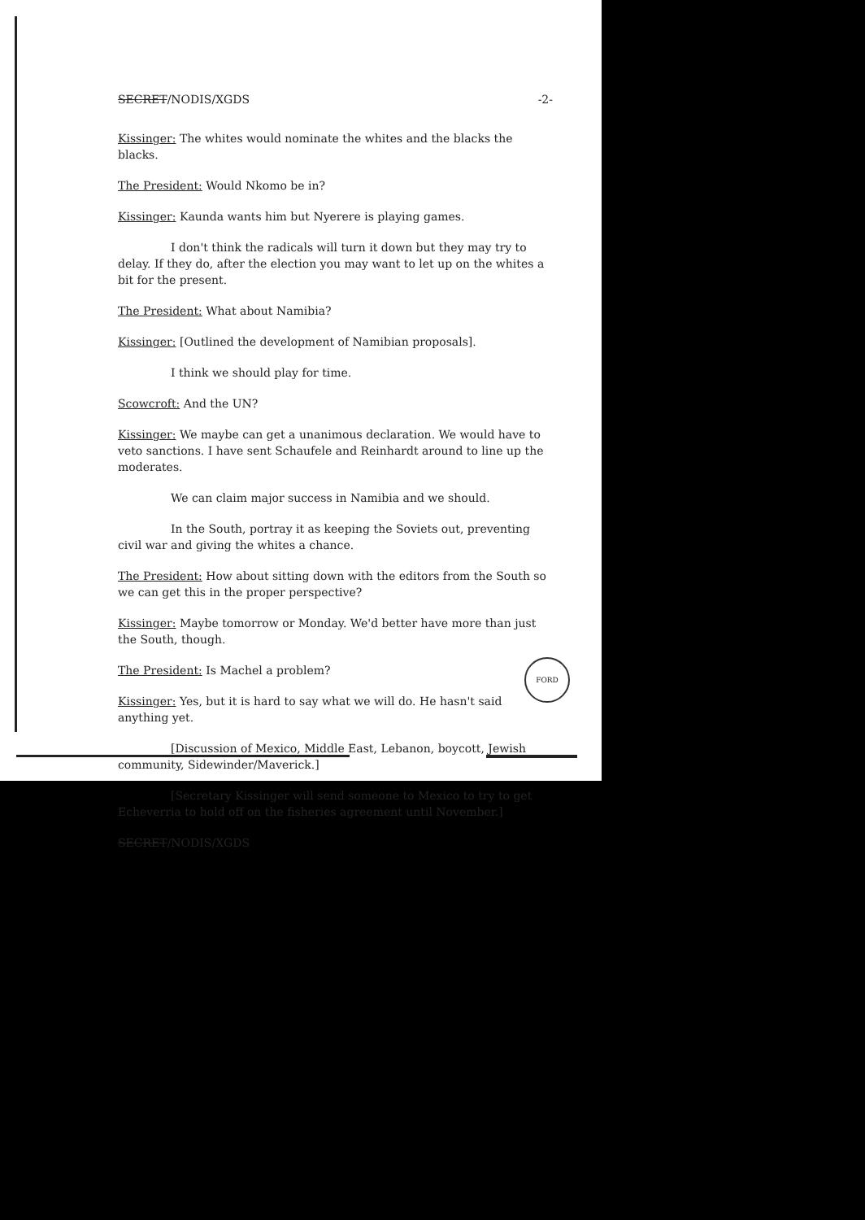SECRET/NODIS/XGDS -2-
Kissinger: The whites would nominate the whites and the blacks the blacks.
The President: Would Nkomo be in?
Kissinger: Kaunda wants him but Nyerere is playing games.
I don't think the radicals will turn it down but they may try to delay. If they do, after the election you may want to let up on the whites a bit for the present.
The President: What about Namibia?
Kissinger: [Outlined the development of Namibian proposals].
I think we should play for time.
Scowcroft: And the UN?
Kissinger: We maybe can get a unanimous declaration. We would have to veto sanctions. I have sent Schaufele and Reinhardt around to line up the moderates.
We can claim major success in Namibia and we should.
In the South, portray it as keeping the Soviets out, preventing civil war and giving the whites a chance.
The President: How about sitting down with the editors from the South so we can get this in the proper perspective?
Kissinger: Maybe tomorrow or Monday. We'd better have more than just the South, though.
The President: Is Machel a problem?
Kissinger: Yes, but it is hard to say what we will do. He hasn't said anything yet.
[Discussion of Mexico, Middle East, Lebanon, boycott, Jewish community, Sidewinder/Maverick.]
[Secretary Kissinger will send someone to Mexico to try to get Echeverria to hold off on the fisheries agreement until November.]
SECRET/NODIS/XGDS
FORD